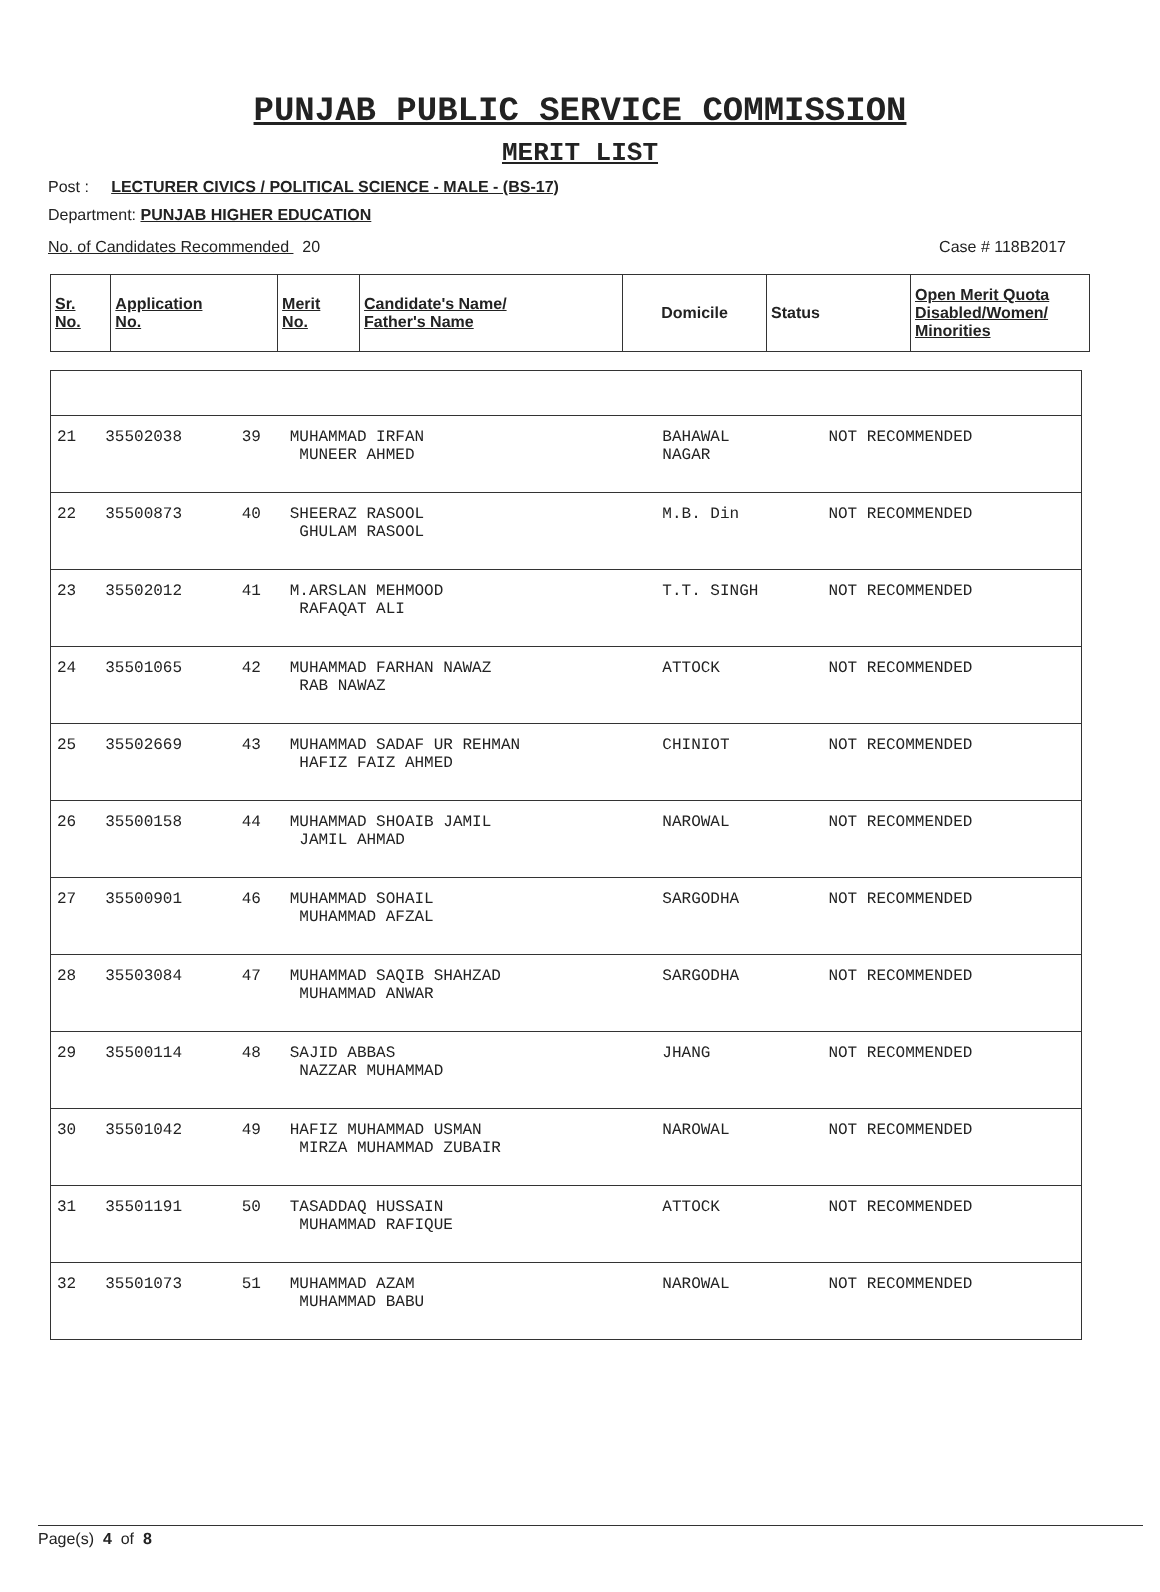PUNJAB PUBLIC SERVICE COMMISSION
MERIT LIST
Post : LECTURER CIVICS / POLITICAL SCIENCE - MALE - (BS-17)
Department: PUNJAB HIGHER EDUCATION
No. of Candidates Recommended 20 Case # 118B2017
| Sr. No. | Application No. | Merit No. | Candidate's Name/ Father's Name | Domicile | Status | Open Merit Quota Disabled/Women/ Minorities |
| --- | --- | --- | --- | --- | --- | --- |
| 21 | 35502038 | 39 | MUHAMMAD IRFAN MUNEER AHMED | BAHAWAL NAGAR | NOT RECOMMENDED | |
| 22 | 35500873 | 40 | SHEERAZ RASOOL GHULAM RASOOL | M.B. Din | NOT RECOMMENDED | |
| 23 | 35502012 | 41 | M.ARSLAN MEHMOOD RAFAQAT ALI | T.T. SINGH | NOT RECOMMENDED | |
| 24 | 35501065 | 42 | MUHAMMAD FARHAN NAWAZ RAB NAWAZ | ATTOCK | NOT RECOMMENDED | |
| 25 | 35502669 | 43 | MUHAMMAD SADAF UR REHMAN HAFIZ FAIZ AHMED | CHINIOT | NOT RECOMMENDED | |
| 26 | 35500158 | 44 | MUHAMMAD SHOAIB JAMIL JAMIL AHMAD | NAROWAL | NOT RECOMMENDED | |
| 27 | 35500901 | 46 | MUHAMMAD SOHAIL MUHAMMAD AFZAL | SARGODHA | NOT RECOMMENDED | |
| 28 | 35503084 | 47 | MUHAMMAD SAQIB SHAHZAD MUHAMMAD ANWAR | SARGODHA | NOT RECOMMENDED | |
| 29 | 35500114 | 48 | SAJID ABBAS NAZZAR MUHAMMAD | JHANG | NOT RECOMMENDED | |
| 30 | 35501042 | 49 | HAFIZ MUHAMMAD USMAN MIRZA MUHAMMAD ZUBAIR | NAROWAL | NOT RECOMMENDED | |
| 31 | 35501191 | 50 | TASADDAQ HUSSAIN MUHAMMAD RAFIQUE | ATTOCK | NOT RECOMMENDED | |
| 32 | 35501073 | 51 | MUHAMMAD AZAM MUHAMMAD BABU | NAROWAL | NOT RECOMMENDED | |
Page(s) 4 of 8